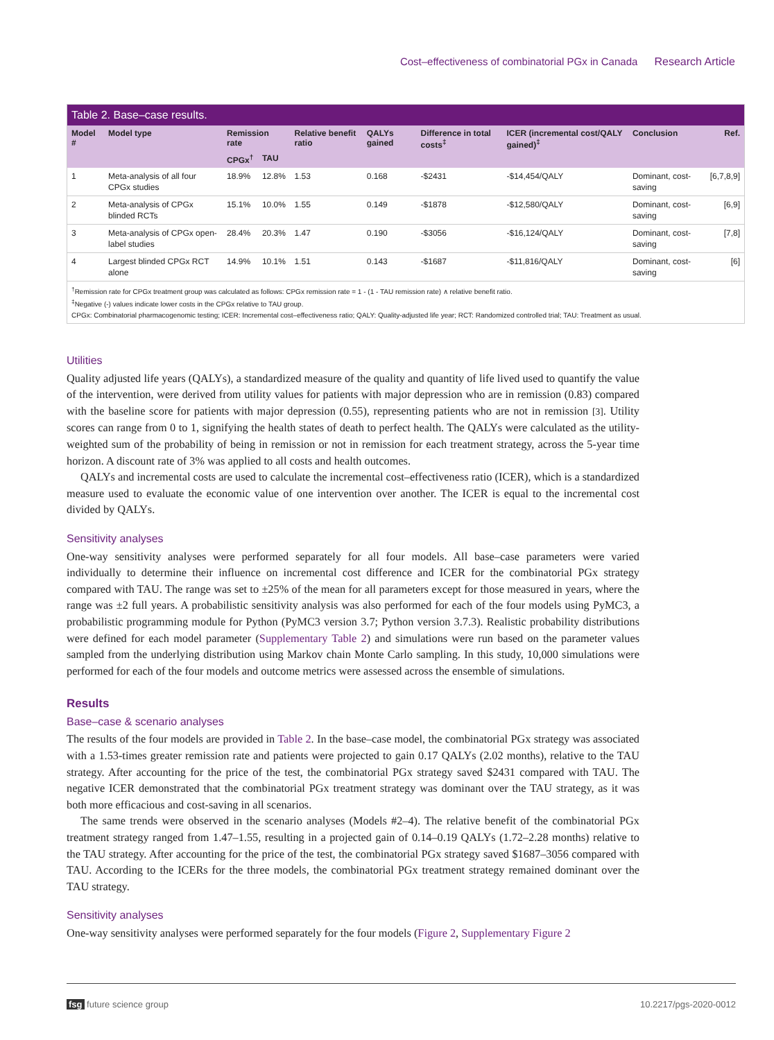Cost–effectiveness of combinatorial PGx in Canada Research Article
Table 2. Base–case results.
| Model # | Model type | Remission rate | | Relative benefit ratio | QALYs gained | Difference in total costs<sup>‡</sup> | ICER (incremental cost/QALY gained)<sup>‡</sup> | Conclusion | Ref. |
| --- | --- | --- | --- | --- | --- | --- | --- | --- | --- |
| | | CPGx<sup>†</sup> | TAU | | | | | | |
| 1 | Meta-analysis of all four CPGx studies | 18.9% | 12.8% | 1.53 | 0.168 | -$2431 | -$14,454/QALY | Dominant, cost-saving | [6,7,8,9] |
| 2 | Meta-analysis of CPGx blinded RCTs | 15.1% | 10.0% | 1.55 | 0.149 | -$1878 | -$12,580/QALY | Dominant, cost-saving | [6,9] |
| 3 | Meta-analysis of CPGx open-label studies | 28.4% | 20.3% | 1.47 | 0.190 | -$3056 | -$16,124/QALY | Dominant, cost-saving | [7,8] |
| 4 | Largest blinded CPGx RCT alone | 14.9% | 10.1% | 1.51 | 0.143 | -$1687 | -$11,816/QALY | Dominant, cost-saving | [6] |
<sup>†</sup> Remission rate for CPGx treatment group was calculated as follows: CPGx remission rate = 1 - (1 - TAU remission rate) ∧ relative benefit ratio.
<sup>‡</sup> Negative (-) values indicate lower costs in the CPGx relative to TAU group.
CPGx: Combinatorial pharmacogenomic testing; ICER: Incremental cost–effectiveness ratio; QALY: Quality-adjusted life year; RCT: Randomized controlled trial; TAU: Treatment as usual.
Utilities
Quality adjusted life years (QALYs), a standardized measure of the quality and quantity of life lived used to quantify the value of the intervention, were derived from utility values for patients with major depression who are in remission (0.83) compared with the baseline score for patients with major depression (0.55), representing patients who are not in remission [3]. Utility scores can range from 0 to 1, signifying the health states of death to perfect health. The QALYs were calculated as the utility-weighted sum of the probability of being in remission or not in remission for each treatment strategy, across the 5-year time horizon. A discount rate of 3% was applied to all costs and health outcomes.
QALYs and incremental costs are used to calculate the incremental cost–effectiveness ratio (ICER), which is a standardized measure used to evaluate the economic value of one intervention over another. The ICER is equal to the incremental cost divided by QALYs.
Sensitivity analyses
One-way sensitivity analyses were performed separately for all four models. All base–case parameters were varied individually to determine their influence on incremental cost difference and ICER for the combinatorial PGx strategy compared with TAU. The range was set to ±25% of the mean for all parameters except for those measured in years, where the range was ±2 full years. A probabilistic sensitivity analysis was also performed for each of the four models using PyMC3, a probabilistic programming module for Python (PyMC3 version 3.7; Python version 3.7.3). Realistic probability distributions were defined for each model parameter (Supplementary Table 2) and simulations were run based on the parameter values sampled from the underlying distribution using Markov chain Monte Carlo sampling. In this study, 10,000 simulations were performed for each of the four models and outcome metrics were assessed across the ensemble of simulations.
Results
Base–case & scenario analyses
The results of the four models are provided in Table 2. In the base–case model, the combinatorial PGx strategy was associated with a 1.53-times greater remission rate and patients were projected to gain 0.17 QALYs (2.02 months), relative to the TAU strategy. After accounting for the price of the test, the combinatorial PGx strategy saved $2431 compared with TAU. The negative ICER demonstrated that the combinatorial PGx treatment strategy was dominant over the TAU strategy, as it was both more efficacious and cost-saving in all scenarios.
The same trends were observed in the scenario analyses (Models #2–4). The relative benefit of the combinatorial PGx treatment strategy ranged from 1.47–1.55, resulting in a projected gain of 0.14–0.19 QALYs (1.72–2.28 months) relative to the TAU strategy. After accounting for the price of the test, the combinatorial PGx strategy saved $1687–3056 compared with TAU. According to the ICERs for the three models, the combinatorial PGx treatment strategy remained dominant over the TAU strategy.
Sensitivity analyses
One-way sensitivity analyses were performed separately for the four models (Figure 2, Supplementary Figure 2
fsg future science group 10.2217/pgs-2020-0012